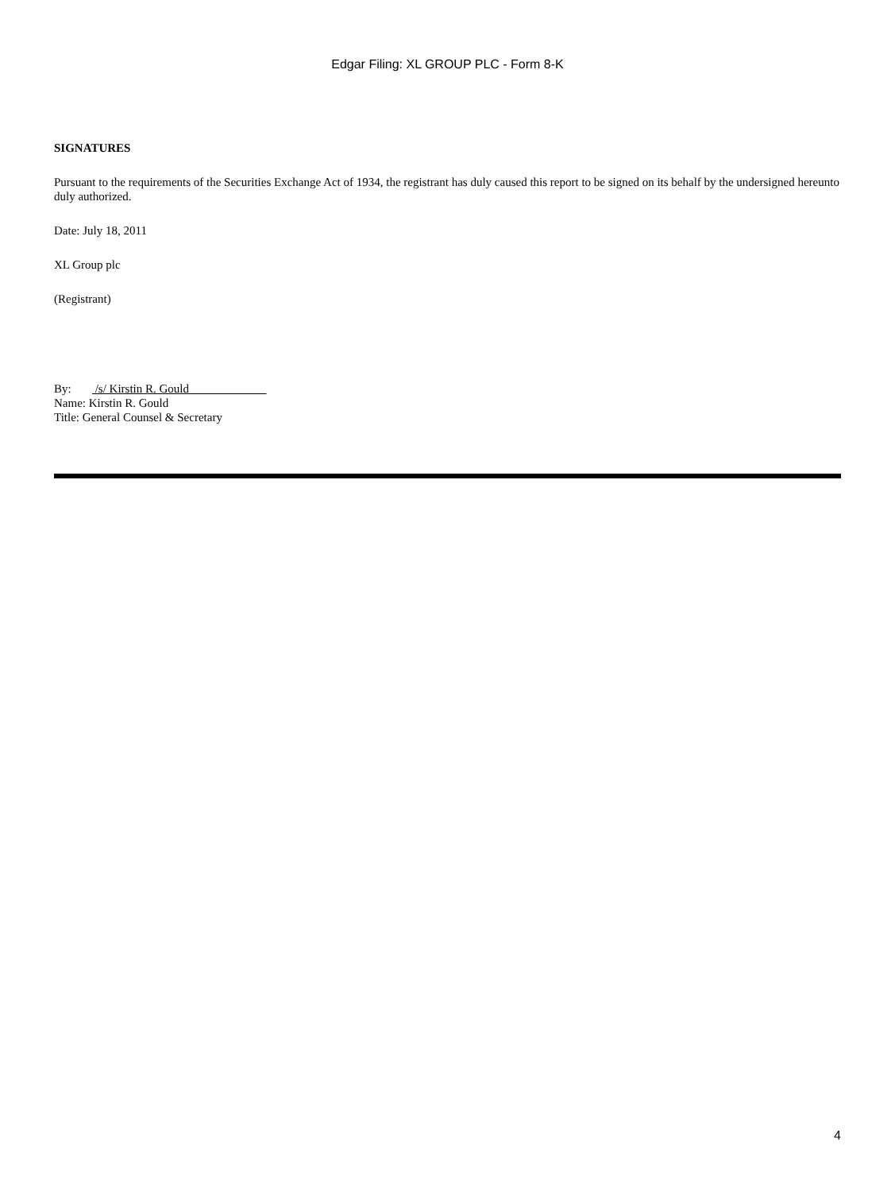Edgar Filing: XL GROUP PLC - Form 8-K
SIGNATURES
Pursuant to the requirements of the Securities Exchange Act of 1934, the registrant has duly caused this report to be signed on its behalf by the undersigned hereunto duly authorized.
Date: July 18, 2011
XL Group plc
(Registrant)
By: /s/ Kirstin R. Gould
Name: Kirstin R. Gould
Title: General Counsel & Secretary
4